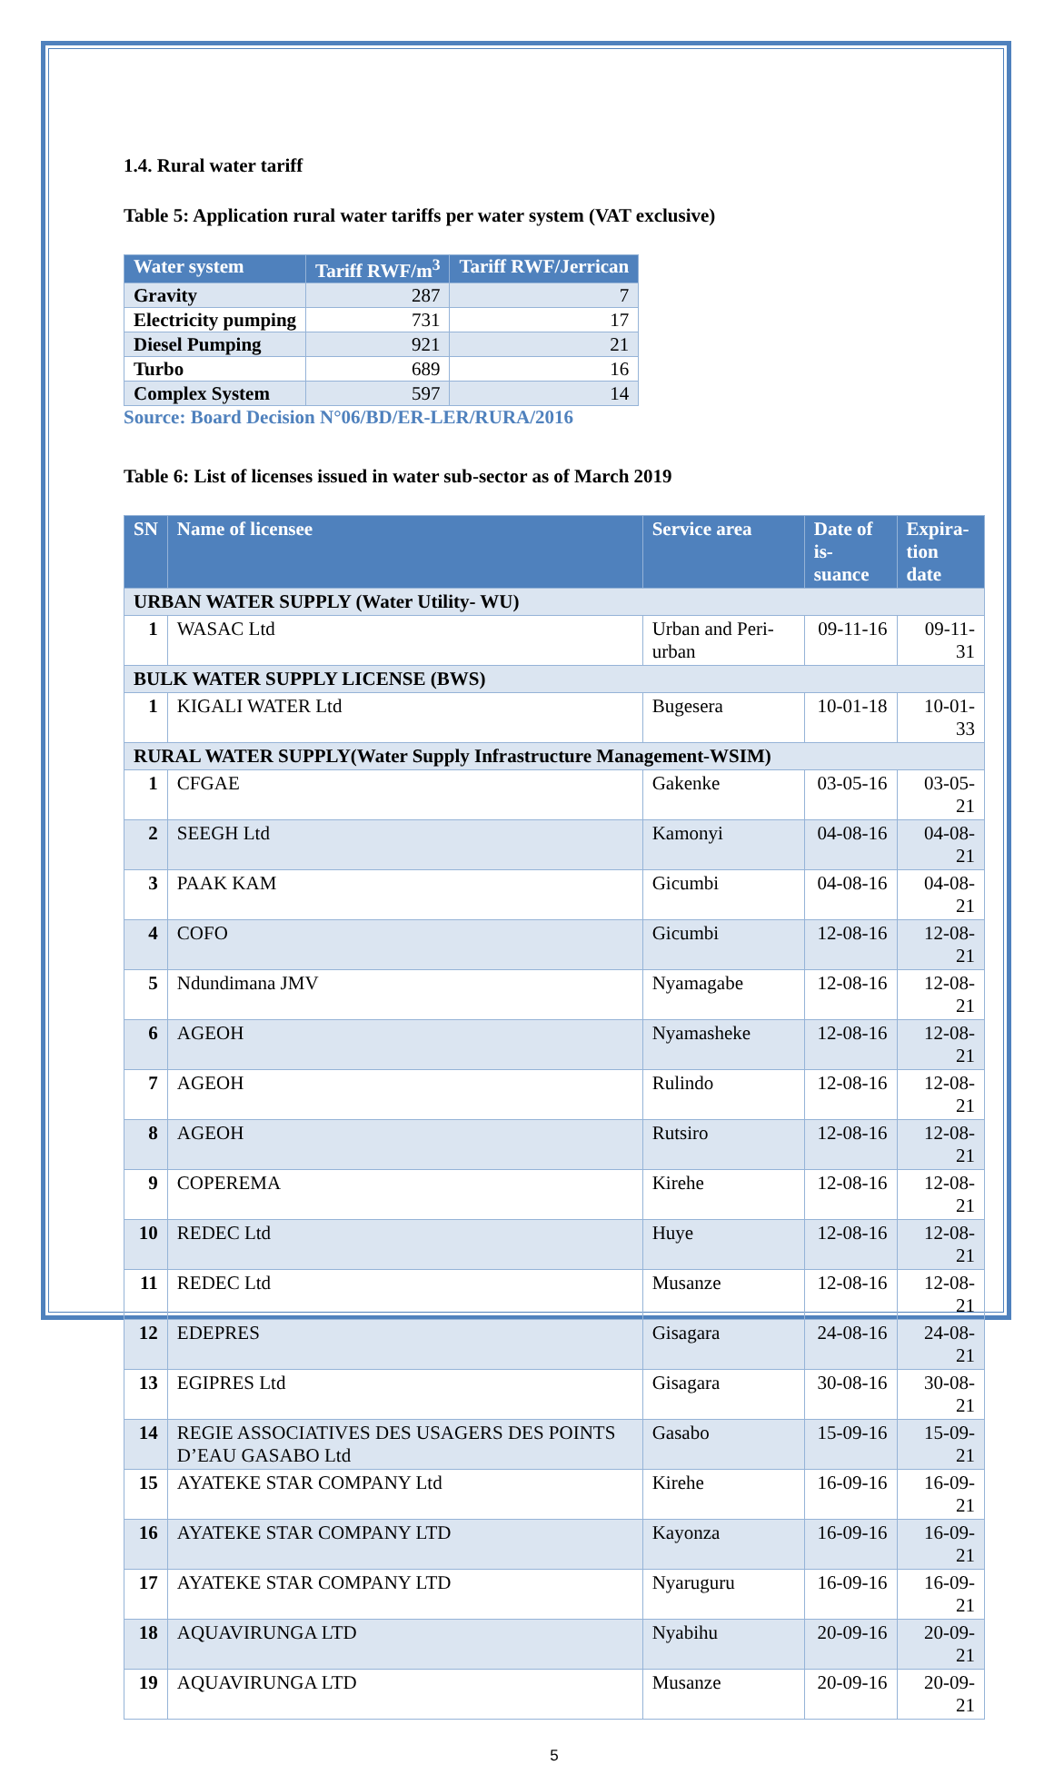1.4. Rural water tariff
Table 5: Application rural water tariffs per water system (VAT exclusive)
| Water system | Tariff RWF/m<sup>3</sup> | Tariff RWF/Jerrican |
| --- | --- | --- |
| Gravity | 287 | 7 |
| Electricity pumping | 731 | 17 |
| Diesel Pumping | 921 | 21 |
| Turbo | 689 | 16 |
| Complex System | 597 | 14 |
Source: Board Decision N°06/BD/ER-LER/RURA/2016
Table 6: List of licenses issued in water sub-sector as of March 2019
| SN | Name of licensee | Service area | Date of is- suance | Expira- tion date |
| --- | --- | --- | --- | --- |
| URBAN WATER SUPPLY (Water Utility- WU) | | | | |
| 1 | WASAC Ltd | Urban and Peri-urban | 09-11-16 | 09-11-31 |
| BULK WATER SUPPLY LICENSE (BWS) | | | | |
| 1 | KIGALI WATER Ltd | Bugesera | 10-01-18 | 10-01-33 |
| RURAL WATER SUPPLY(Water Supply Infrastructure Management-WSIM) | | | | |
| 1 | CFGAE | Gakenke | 03-05-16 | 03-05-21 |
| 2 | SEEGH Ltd | Kamonyi | 04-08-16 | 04-08-21 |
| 3 | PAAK KAM | Gicumbi | 04-08-16 | 04-08-21 |
| 4 | COFO | Gicumbi | 12-08-16 | 12-08-21 |
| 5 | Ndundimana JMV | Nyamagabe | 12-08-16 | 12-08-21 |
| 6 | AGEOH | Nyamasheke | 12-08-16 | 12-08-21 |
| 7 | AGEOH | Rulindo | 12-08-16 | 12-08-21 |
| 8 | AGEOH | Rutsiro | 12-08-16 | 12-08-21 |
| 9 | COPEREMA | Kirehe | 12-08-16 | 12-08-21 |
| 10 | REDEC Ltd | Huye | 12-08-16 | 12-08-21 |
| 11 | REDEC Ltd | Musanze | 12-08-16 | 12-08-21 |
| 12 | EDEPRES | Gisagara | 24-08-16 | 24-08-21 |
| 13 | EGIPRES Ltd | Gisagara | 30-08-16 | 30-08-21 |
| 14 | REGIE ASSOCIATIVES DES USAGERS DES POINTS D’EAU GASABO Ltd | Gasabo | 15-09-16 | 15-09-21 |
| 15 | AYATEKE STAR COMPANY Ltd | Kirehe | 16-09-16 | 16-09-21 |
| 16 | AYATEKE STAR COMPANY LTD | Kayonza | 16-09-16 | 16-09-21 |
| 17 | AYATEKE STAR COMPANY LTD | Nyaruguru | 16-09-16 | 16-09-21 |
| 18 | AQUAVIRUNGA LTD | Nyabihu | 20-09-16 | 20-09-21 |
| 19 | AQUAVIRUNGA LTD | Musanze | 20-09-16 | 20-09-21 |
5